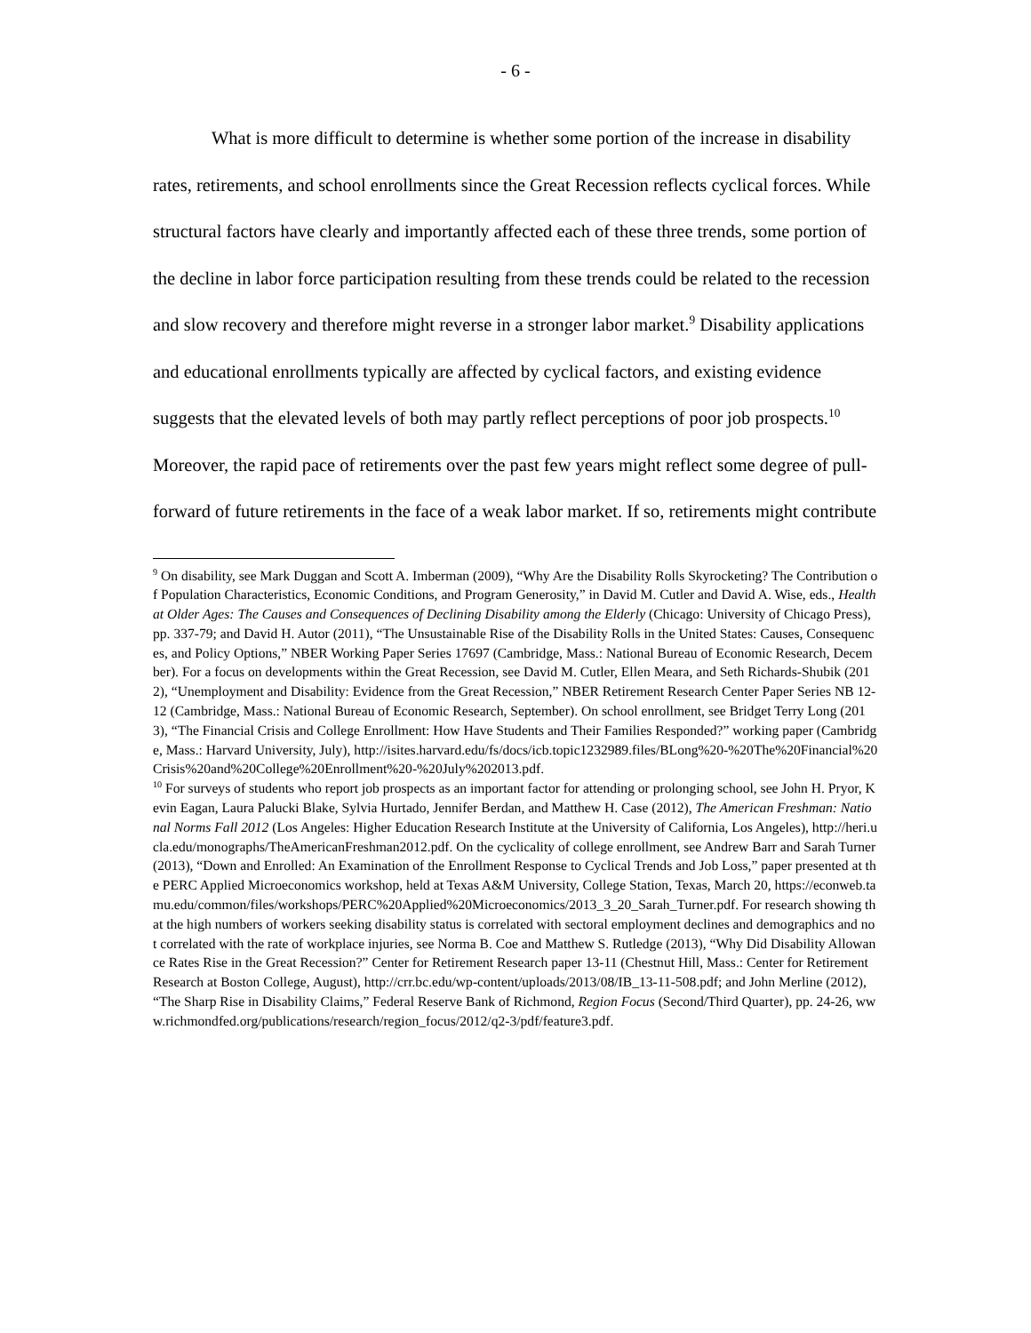- 6 -
What is more difficult to determine is whether some portion of the increase in disability rates, retirements, and school enrollments since the Great Recession reflects cyclical forces. While structural factors have clearly and importantly affected each of these three trends, some portion of the decline in labor force participation resulting from these trends could be related to the recession and slow recovery and therefore might reverse in a stronger labor market.<sup>9</sup> Disability applications and educational enrollments typically are affected by cyclical factors, and existing evidence suggests that the elevated levels of both may partly reflect perceptions of poor job prospects.<sup>10</sup> Moreover, the rapid pace of retirements over the past few years might reflect some degree of pull-forward of future retirements in the face of a weak labor market. If so, retirements might contribute
<sup>9</sup> On disability, see Mark Duggan and Scott A. Imberman (2009), “Why Are the Disability Rolls Skyrocketing? The Contribution of Population Characteristics, Economic Conditions, and Program Generosity,” in David M. Cutler and David A. Wise, eds., Health at Older Ages: The Causes and Consequences of Declining Disability among the Elderly (Chicago: University of Chicago Press), pp. 337-79; and David H. Autor (2011), “The Unsustainable Rise of the Disability Rolls in the United States: Causes, Consequences, and Policy Options,” NBER Working Paper Series 17697 (Cambridge, Mass.: National Bureau of Economic Research, December). For a focus on developments within the Great Recession, see David M. Cutler, Ellen Meara, and Seth Richards-Shubik (2012), “Unemployment and Disability: Evidence from the Great Recession,” NBER Retirement Research Center Paper Series NB 12-12 (Cambridge, Mass.: National Bureau of Economic Research, September). On school enrollment, see Bridget Terry Long (2013), “The Financial Crisis and College Enrollment: How Have Students and Their Families Responded?” working paper (Cambridge, Mass.: Harvard University, July), http://isites.harvard.edu/fs/docs/icb.topic1232989.files/BLong%20-%20The%20Financial%20Crisis%20and%20College%20Enrollment%20-%20July%202013.pdf.
<sup>10</sup> For surveys of students who report job prospects as an important factor for attending or prolonging school, see John H. Pryor, Kevin Eagan, Laura Palucki Blake, Sylvia Hurtado, Jennifer Berdan, and Matthew H. Case (2012), The American Freshman: National Norms Fall 2012 (Los Angeles: Higher Education Research Institute at the University of California, Los Angeles), http://heri.ucla.edu/monographs/TheAmericanFreshman2012.pdf. On the cyclicality of college enrollment, see Andrew Barr and Sarah Turner (2013), “Down and Enrolled: An Examination of the Enrollment Response to Cyclical Trends and Job Loss,” paper presented at the PERC Applied Microeconomics workshop, held at Texas A&M University, College Station, Texas, March 20, https://econweb.tamu.edu/common/files/workshops/PERC%20Applied%20Microeconomics/2013_3_20_Sarah_Turner.pdf. For research showing that the high numbers of workers seeking disability status is correlated with sectoral employment declines and demographics and not correlated with the rate of workplace injuries, see Norma B. Coe and Matthew S. Rutledge (2013), “Why Did Disability Allowance Rates Rise in the Great Recession?” Center for Retirement Research paper 13-11 (Chestnut Hill, Mass.: Center for Retirement Research at Boston College, August), http://crr.bc.edu/wp-content/uploads/2013/08/IB_13-11-508.pdf; and John Merline (2012), “The Sharp Rise in Disability Claims,” Federal Reserve Bank of Richmond, Region Focus (Second/Third Quarter), pp. 24-26, www.richmondfed.org/publications/research/region_focus/2012/q2-3/pdf/feature3.pdf.